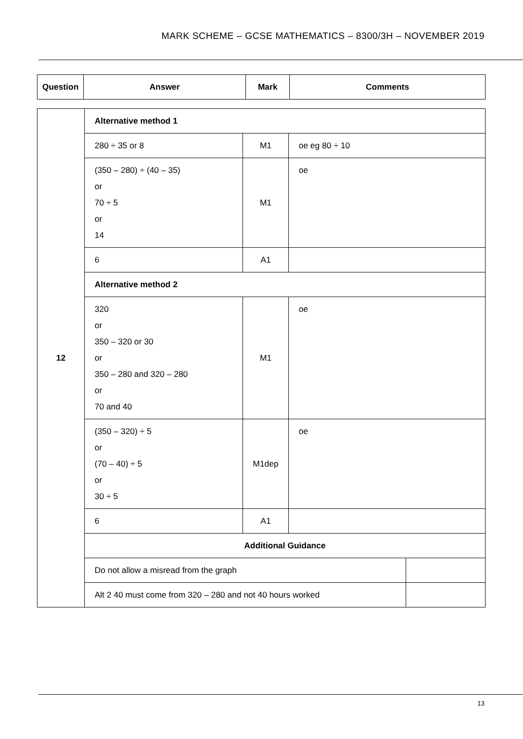MARK SCHEME – GCSE MATHEMATICS – 8300/3H – NOVEMBER 2019
| Question | Answer | Mark | Comments |
| --- | --- | --- | --- |
| 12 | Alternative method 1 | | |
| | 280 ÷ 35 or 8 | M1 | oe eg 80 ÷ 10 |
| | (350 – 280) ÷ (40 – 35) or 70 ÷ 5 or 14 | M1 | oe |
| | 6 | A1 | |
| | Alternative method 2 | | |
| | 320 or 350 – 320 or 30 or 350 – 280 and 320 – 280 or 70 and 40 | M1 | oe |
| | (350 – 320) ÷ 5 or (70 – 40) ÷ 5 or 30 ÷ 5 | M1dep | oe |
| | 6 | A1 | |
| | Additional Guidance | | |
| | / Do not allow a misread from the graph / / | | |
| | / Alt 2 40 must come from 320 – 280 and not 40 hours worked / / | | |
13